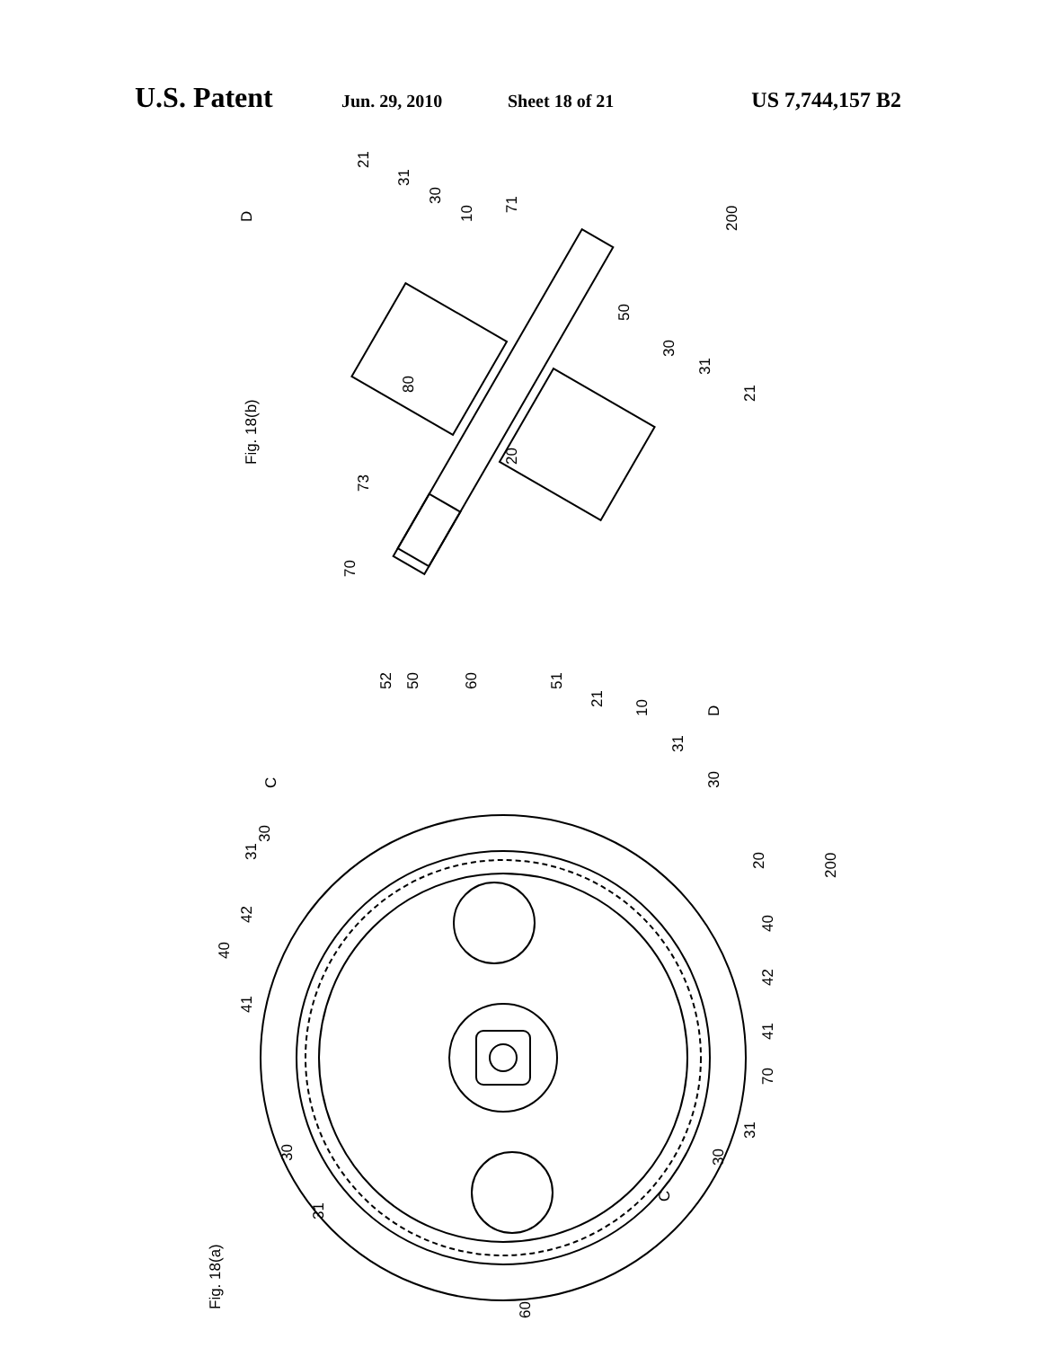U.S. Patent Jun. 29, 2010 Sheet 18 of 21 US 7,744,157 B2
Fig. 18(b)
Fig. 18(a)
200
200
D
D
C
C
21
31
30
10
71
50
30
31
21
80
20
73
70
52
50
60
51
21
10
31
30
20
40
42
41
70
31
30
30
31
42
40
41
30
31
60